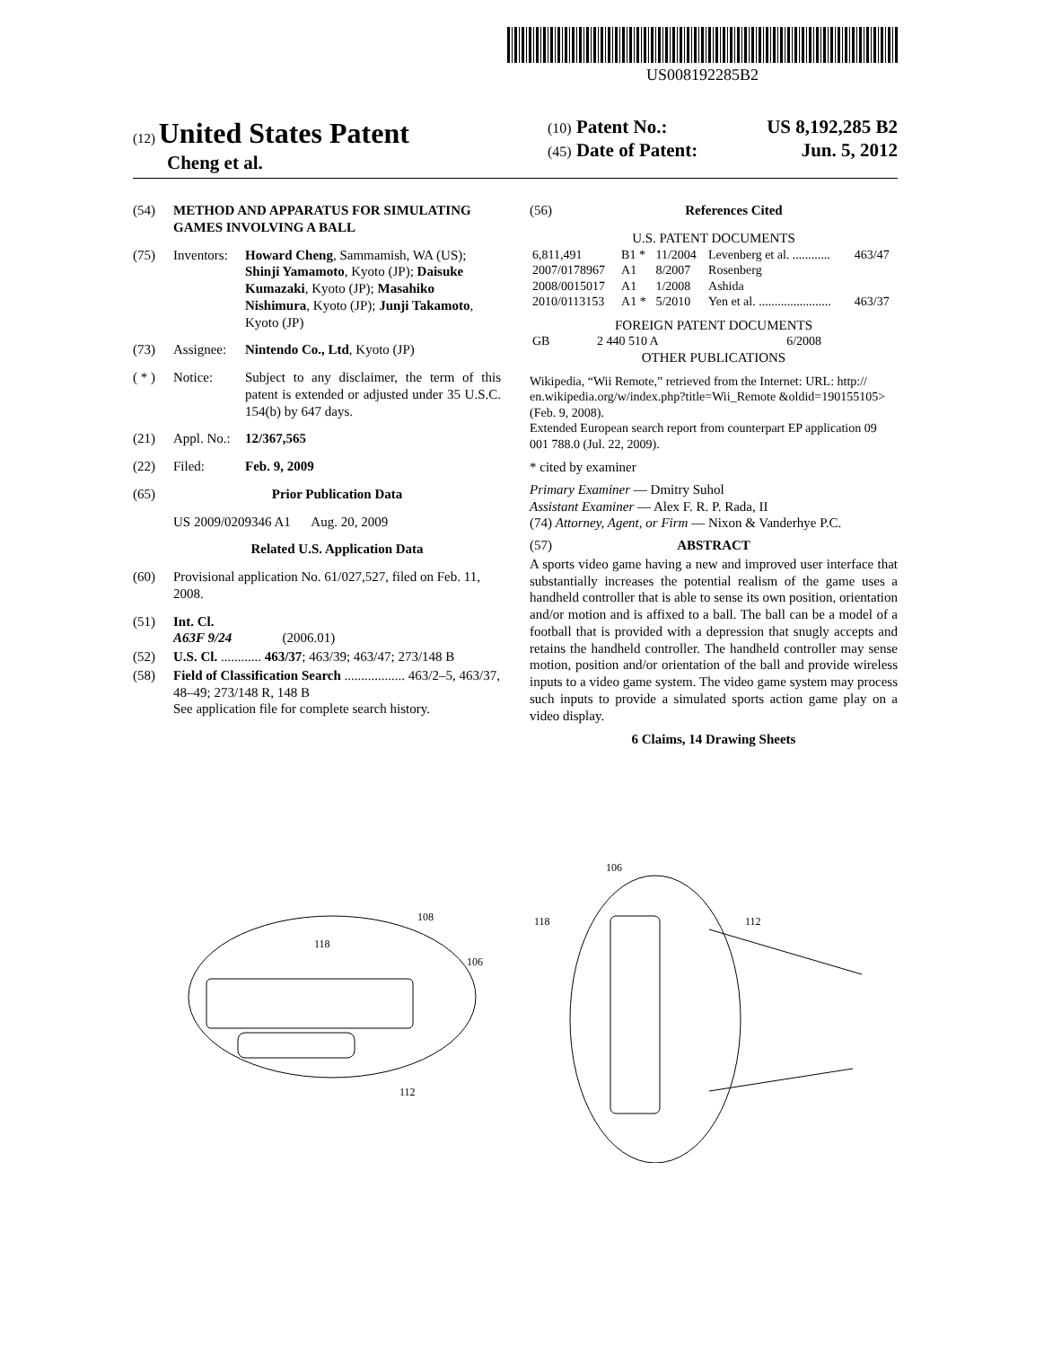US008192285B2
(12) United States Patent
Cheng et al.
(10) Patent No.: US 8,192,285 B2
(45) Date of Patent: Jun. 5, 2012
(54) METHOD AND APPARATUS FOR SIMULATING GAMES INVOLVING A BALL
(75) Inventors: Howard Cheng, Sammamish, WA (US); Shinji Yamamoto, Kyoto (JP); Daisuke Kumazaki, Kyoto (JP); Masahiko Nishimura, Kyoto (JP); Junji Takamoto, Kyoto (JP)
(73) Assignee: Nintendo Co., Ltd, Kyoto (JP)
( * ) Notice: Subject to any disclaimer, the term of this patent is extended or adjusted under 35 U.S.C. 154(b) by 647 days.
(21) Appl. No.: 12/367,565
(22) Filed: Feb. 9, 2009
(65) Prior Publication Data
US 2009/0209346 A1 Aug. 20, 2009
Related U.S. Application Data
(60) Provisional application No. 61/027,527, filed on Feb. 11, 2008.
(51) Int. Cl.
A63F 9/24 (2006.01)
(52) U.S. Cl. ............ 463/37; 463/39; 463/47; 273/148 B
(58) Field of Classification Search .................. 463/2–5, 463/37, 48–49; 273/148 R, 148 B
See application file for complete search history.
(56) References Cited
U.S. PATENT DOCUMENTS
| 6,811,491 | B1 * | 11/2004 | Levenberg et al. ............ | 463/47 |
| 2007/0178967 | A1 | 8/2007 | Rosenberg | |
| 2008/0015017 | A1 | 1/2008 | Ashida | |
| 2010/0113153 | A1 * | 5/2010 | Yen et al. ....................... | 463/37 |
FOREIGN PATENT DOCUMENTS
| GB | 2 440 510 A | 6/2008 |
OTHER PUBLICATIONS
Wikipedia, “Wii Remote,” retrieved from the Internet: URL: http:// en.wikipedia.org/w/index.php?title=Wii_Remote &oldid=190155105> (Feb. 9, 2008).
Extended European search report from counterpart EP application 09 001 788.0 (Jul. 22, 2009).
* cited by examiner
Primary Examiner — Dmitry Suhol
Assistant Examiner — Alex F. R. P. Rada, II
(74) Attorney, Agent, or Firm — Nixon & Vanderhye P.C.
(57) ABSTRACT
A sports video game having a new and improved user interface that substantially increases the potential realism of the game uses a handheld controller that is able to sense its own position, orientation and/or motion and is affixed to a ball. The ball can be a model of a football that is provided with a depression that snugly accepts and retains the handheld controller. The handheld controller may sense motion, position and/or orientation of the ball and provide wireless inputs to a video game system. The video game system may process such inputs to provide a simulated sports action game play on a video display.
6 Claims, 14 Drawing Sheets
108
118
106
112
106
118
112